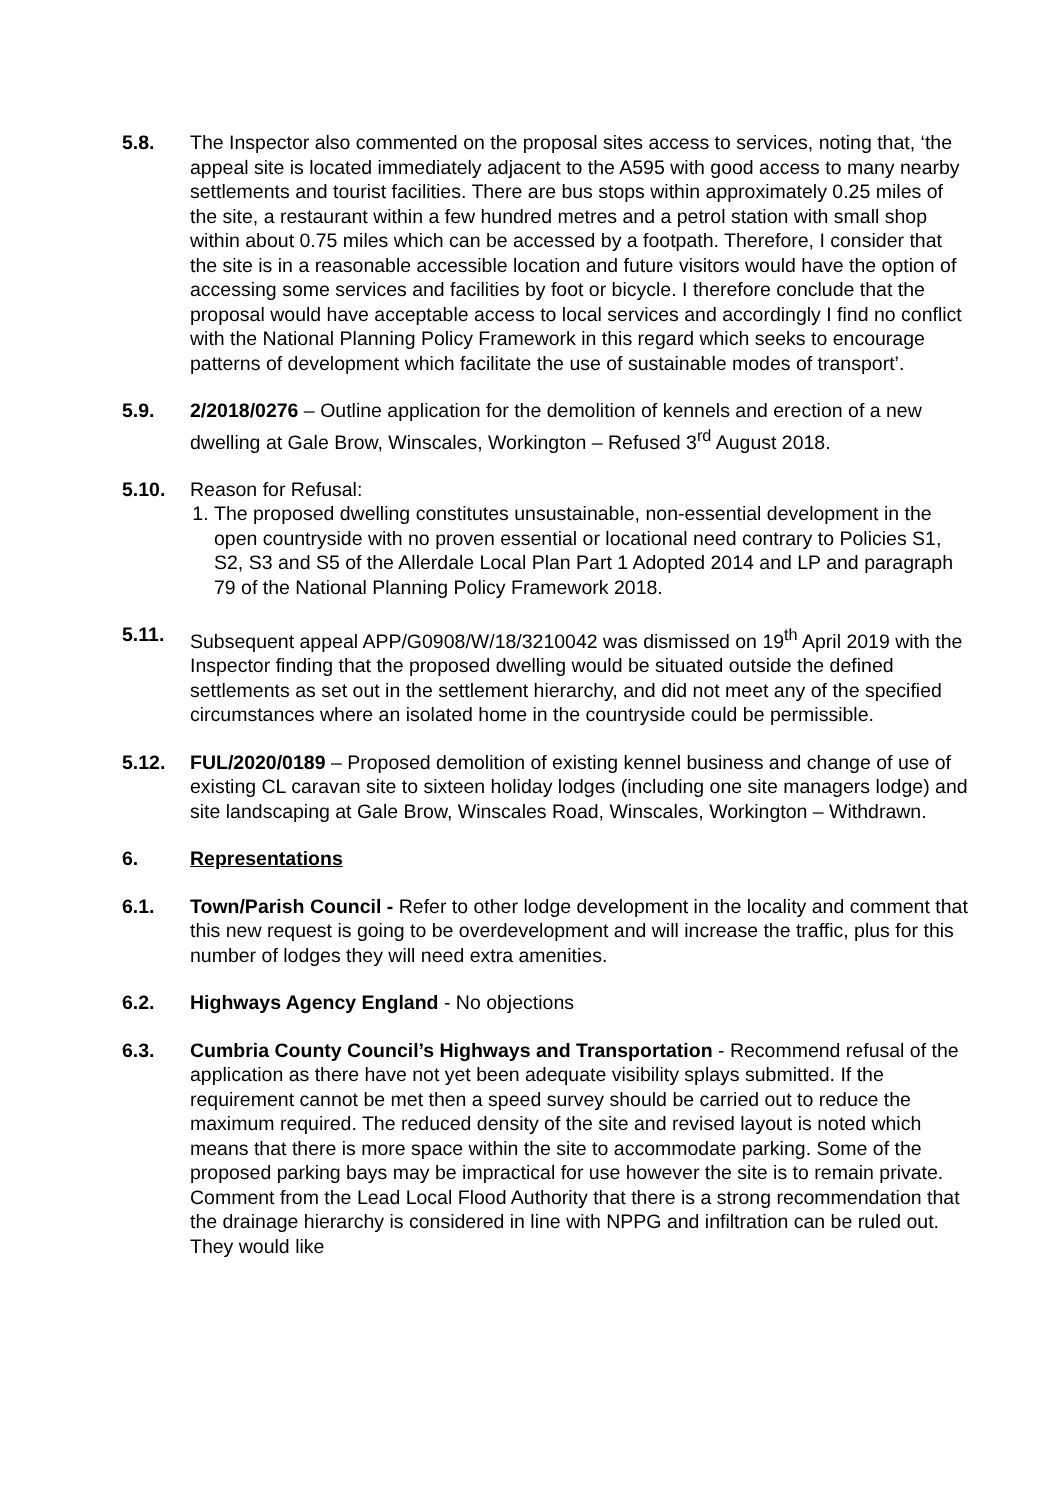5.8. The Inspector also commented on the proposal sites access to services, noting that, ‘the appeal site is located immediately adjacent to the A595 with good access to many nearby settlements and tourist facilities. There are bus stops within approximately 0.25 miles of the site, a restaurant within a few hundred metres and a petrol station with small shop within about 0.75 miles which can be accessed by a footpath. Therefore, I consider that the site is in a reasonable accessible location and future visitors would have the option of accessing some services and facilities by foot or bicycle. I therefore conclude that the proposal would have acceptable access to local services and accordingly I find no conflict with the National Planning Policy Framework in this regard which seeks to encourage patterns of development which facilitate the use of sustainable modes of transport’.
5.9. 2/2018/0276 – Outline application for the demolition of kennels and erection of a new dwelling at Gale Brow, Winscales, Workington – Refused 3<sup>rd</sup> August 2018.
5.10. Reason for Refusal:
1. The proposed dwelling constitutes unsustainable, non-essential development in the open countryside with no proven essential or locational need contrary to Policies S1, S2, S3 and S5 of the Allerdale Local Plan Part 1 Adopted 2014 and LP and paragraph 79 of the National Planning Policy Framework 2018.
5.11. Subsequent appeal APP/G0908/W/18/3210042 was dismissed on 19<sup>th</sup> April 2019 with the Inspector finding that the proposed dwelling would be situated outside the defined settlements as set out in the settlement hierarchy, and did not meet any of the specified circumstances where an isolated home in the countryside could be permissible.
5.12. FUL/2020/0189 – Proposed demolition of existing kennel business and change of use of existing CL caravan site to sixteen holiday lodges (including one site managers lodge) and site landscaping at Gale Brow, Winscales Road, Winscales, Workington – Withdrawn.
6. Representations
6.1. Town/Parish Council - Refer to other lodge development in the locality and comment that this new request is going to be overdevelopment and will increase the traffic, plus for this number of lodges they will need extra amenities.
6.2. Highways Agency England - No objections
6.3. Cumbria County Council’s Highways and Transportation - Recommend refusal of the application as there have not yet been adequate visibility splays submitted. If the requirement cannot be met then a speed survey should be carried out to reduce the maximum required. The reduced density of the site and revised layout is noted which means that there is more space within the site to accommodate parking. Some of the proposed parking bays may be impractical for use however the site is to remain private. Comment from the Lead Local Flood Authority that there is a strong recommendation that the drainage hierarchy is considered in line with NPPG and infiltration can be ruled out. They would like